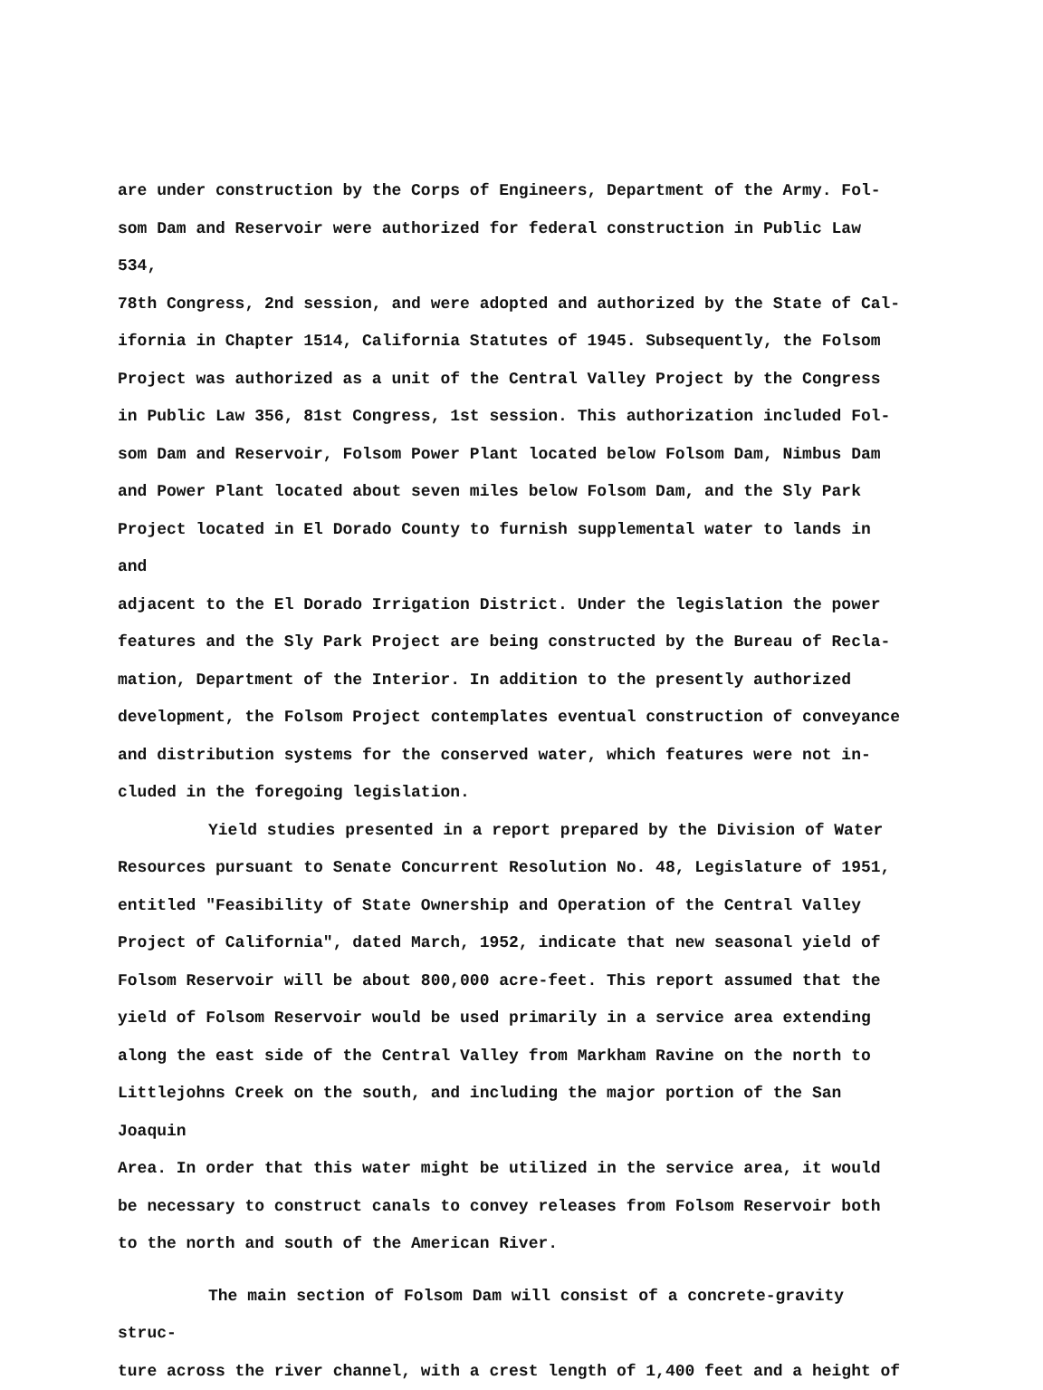are under construction by the Corps of Engineers, Department of the Army. Fol-
som Dam and Reservoir were authorized for federal construction in Public Law 534,
78th Congress, 2nd session, and were adopted and authorized by the State of Cal-
ifornia in Chapter 1514, California Statutes of 1945. Subsequently, the Folsom
Project was authorized as a unit of the Central Valley Project by the Congress
in Public Law 356, 81st Congress, 1st session. This authorization included Fol-
som Dam and Reservoir, Folsom Power Plant located below Folsom Dam, Nimbus Dam
and Power Plant located about seven miles below Folsom Dam, and the Sly Park
Project located in El Dorado County to furnish supplemental water to lands in and
adjacent to the El Dorado Irrigation District. Under the legislation the power
features and the Sly Park Project are being constructed by the Bureau of Recla-
mation, Department of the Interior. In addition to the presently authorized
development, the Folsom Project contemplates eventual construction of conveyance
and distribution systems for the conserved water, which features were not in-
cluded in the foregoing legislation.
Yield studies presented in a report prepared by the Division of Water
Resources pursuant to Senate Concurrent Resolution No. 48, Legislature of 1951,
entitled "Feasibility of State Ownership and Operation of the Central Valley
Project of California", dated March, 1952, indicate that new seasonal yield of
Folsom Reservoir will be about 800,000 acre-feet. This report assumed that the
yield of Folsom Reservoir would be used primarily in a service area extending
along the east side of the Central Valley from Markham Ravine on the north to
Littlejohns Creek on the south, and including the major portion of the San Joaquin
Area. In order that this water might be utilized in the service area, it would
be necessary to construct canals to convey releases from Folsom Reservoir both
to the north and south of the American River.
The main section of Folsom Dam will consist of a concrete-gravity struc-
ture across the river channel, with a crest length of 1,400 feet and a height of